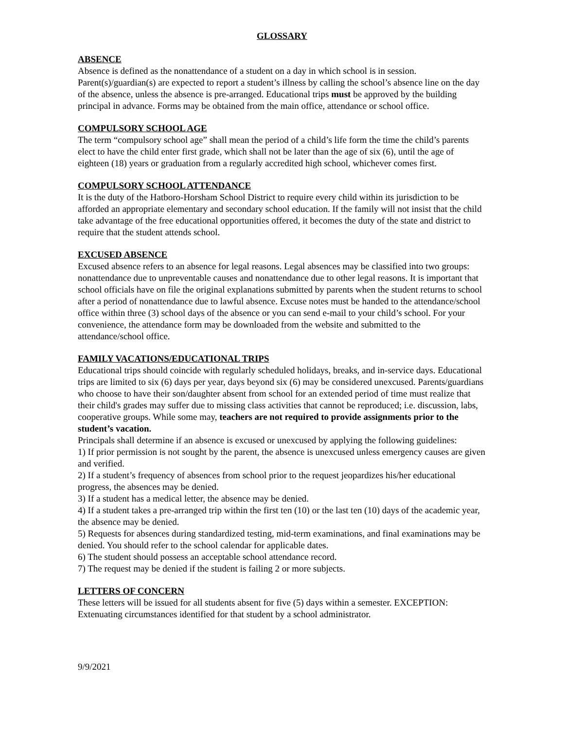GLOSSARY
ABSENCE
Absence is defined as the nonattendance of a student on a day in which school is in session. Parent(s)/guardian(s) are expected to report a student’s illness by calling the school’s absence line on the day of the absence, unless the absence is pre-arranged. Educational trips must be approved by the building principal in advance. Forms may be obtained from the main office, attendance or school office.
COMPULSORY SCHOOL AGE
The term “compulsory school age” shall mean the period of a child’s life form the time the child’s parents elect to have the child enter first grade, which shall not be later than the age of six (6), until the age of eighteen (18) years or graduation from a regularly accredited high school, whichever comes first.
COMPULSORY SCHOOL ATTENDANCE
It is the duty of the Hatboro-Horsham School District to require every child within its jurisdiction to be afforded an appropriate elementary and secondary school education. If the family will not insist that the child take advantage of the free educational opportunities offered, it becomes the duty of the state and district to require that the student attends school.
EXCUSED ABSENCE
Excused absence refers to an absence for legal reasons. Legal absences may be classified into two groups: nonattendance due to unpreventable causes and nonattendance due to other legal reasons. It is important that school officials have on file the original explanations submitted by parents when the student returns to school after a period of nonattendance due to lawful absence. Excuse notes must be handed to the attendance/school office within three (3) school days of the absence or you can send e-mail to your child’s school. For your convenience, the attendance form may be downloaded from the website and submitted to the attendance/school office.
FAMILY VACATIONS/EDUCATIONAL TRIPS
Educational trips should coincide with regularly scheduled holidays, breaks, and in-service days. Educational trips are limited to six (6) days per year, days beyond six (6) may be considered unexcused. Parents/guardians who choose to have their son/daughter absent from school for an extended period of time must realize that their child's grades may suffer due to missing class activities that cannot be reproduced; i.e. discussion, labs, cooperative groups. While some may, teachers are not required to provide assignments prior to the student’s vacation.
Principals shall determine if an absence is excused or unexcused by applying the following guidelines:
1) If prior permission is not sought by the parent, the absence is unexcused unless emergency causes are given and verified.
2) If a student’s frequency of absences from school prior to the request jeopardizes his/her educational progress, the absences may be denied.
3) If a student has a medical letter, the absence may be denied.
4) If a student takes a pre-arranged trip within the first ten (10) or the last ten (10) days of the academic year, the absence may be denied.
5) Requests for absences during standardized testing, mid-term examinations, and final examinations may be denied. You should refer to the school calendar for applicable dates.
6) The student should possess an acceptable school attendance record.
7) The request may be denied if the student is failing 2 or more subjects.
LETTERS OF CONCERN
These letters will be issued for all students absent for five (5) days within a semester. EXCEPTION: Extenuating circumstances identified for that student by a school administrator.
9/9/2021